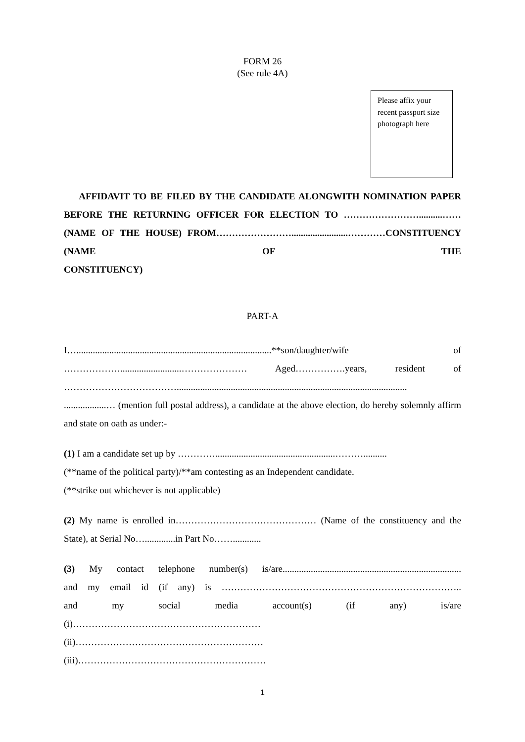FORM 26
(See rule 4A)
Please affix your recent passport size photograph here
AFFIDAVIT TO BE FILED BY THE CANDIDATE ALONGWITH NOMINATION PAPER BEFORE THE RETURNING OFFICER FOR ELECTION TO ……………………..........…… (NAME OF THE HOUSE) FROM……………………........................…………CONSTITUENCY (NAME OF THE
CONSTITUENCY)
PART-A
I…...................................................................................**son/daughter/wife of
………………..........................………………… Aged…………….years, resident of
………………………………..................................................................................................
..................… (mention full postal address), a candidate at the above election, do hereby solemnly affirm and state on oath as under:-
(1) I am a candidate set up by …………...................................................………..........
(**name of the political party)/**am contesting as an Independent candidate.
(**strike out whichever is not applicable)
(2) My name is enrolled in……………………………………… (Name of the constituency and the State), at Serial No….............in Part No……............
(3) My contact telephone number(s) is/are............................................................................
and my email id (if any) is …………………………………………………………………..
and my social media account(s) (if any) is/are
(i)……………………………………………………
(ii)……………………………………………………
(iii)……………………………………………………
1